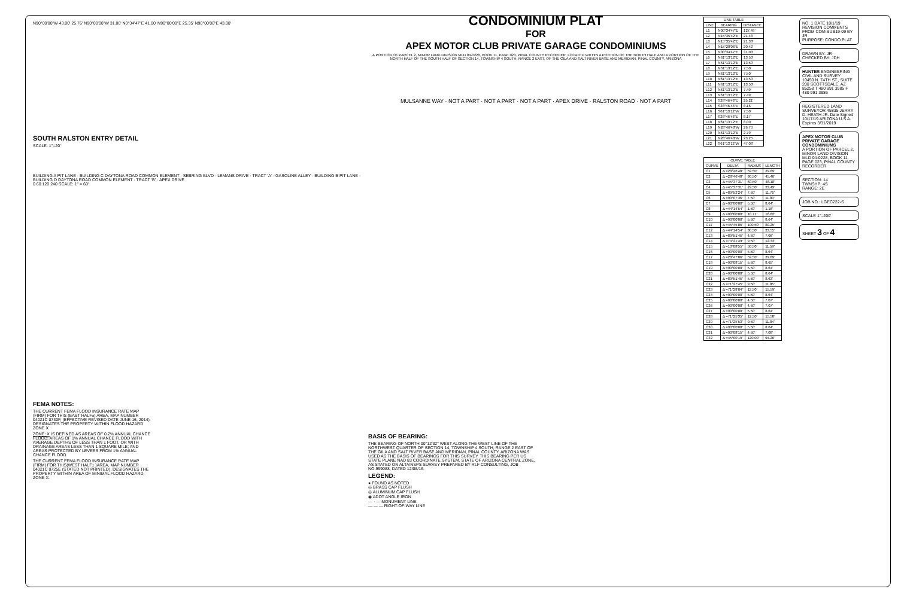N90°00'00"W 43.00' 25.76' N90°00'00"W 31.00' N0°34'47"E 41.00' N90°00'00"E 25.35' N90°00'00"E 43.00'
SOUTH RALSTON ENTRY DETAIL
SCALE: 1"=20'
BUILDING A PIT LANE · BUILDING C DAYTONA ROAD COMMON ELEMENT · SEBRING BLVD · LEMANS DRIVE · TRACT 'A' · GASOLINE ALLEY · BUILDING B PIT LANE · BUILDING D DAYTONA ROAD COMMON ELEMENT · TRACT 'B' · APEX DRIVE
0 60 120 240 SCALE: 1" = 60'
FEMA NOTES:
THE CURRENT FEMA FLOOD INSURANCE RATE MAP (FIRM) FOR THIS (EAST HALF±) AREA, MAP NUMBER 04021C 0730F, (EFFECTIVE REVISED DATE JUNE 16, 2014), DESIGNATES THE PROPERTY WITHIN FLOOD HAZARD ZONE X
ZONE: X IS DEFINED AS AREAS OF 0.2% ANNUAL CHANCE FLOOD; AREAS OF 1% ANNUAL CHANCE FLOOD WITH AVERAGE DEPTHS OF LESS THAN 1 FOOT, OR WITH DRAINAGE AREAS LESS THAN 1 SQUARE MILE; AND AREAS PROTECTED BY LEVEES FROM 1% ANNUAL CHANCE FLOOD.
THE CURRENT FEMA FLOOD INSURANCE RATE MAP (FIRM) FOR THIS(WEST HALF± )AREA, MAP NUMBER 04021C 0725E (STATED NOT PRINTED), DESIGNATES THE PROPERTY WITHIN AREA OF MINIMAL FLOOD HAZARD, ZONE X.
CONDOMINIUM PLAT
FOR
APEX MOTOR CLUB PRIVATE GARAGE CONDOMINIUMS
A PORTION OF PARCEL 2, MINOR LAND DIVISION MLD 04-0228, BOOK 11, PAGE 023, PINAL COUNTY RECORDER, LOCATED WITHIN A PORTION OF THE NORTH HALF AND A PORTION OF THE NORTH HALF OF THE SOUTH HALF OF SECTION 14, TOWNSHIP 4 SOUTH, RANGE 2 EAST, OF THE GILA AND SALT RIVER BASE AND MERIDIAN, PINAL COUNTY, ARIZONA
MULSANNE WAY · NOT A PART · NOT A PART · NOT A PART · APEX DRIVE · RALSTON ROAD · NOT A PART
BASIS OF BEARING:
THE BEARING OF NORTH 00°12'32" WEST ALONG THE WEST LINE OF THE NORTHWEST QUARTER OF SECTION 14, TOWNSHIP 4 SOUTH, RANGE 2 EAST OF THE GILA AND SALT RIVER BASE AND MERIDIAN, PINAL COUNTY, ARIZONA WAS USED AS THE BASIS OF BEARINGS FOR THIS SURVEY. THIS BEARING PER US STATE PLANE NAD 83 COORDINATE SYSTEM, STATE OF ARIZONA CENTRAL ZONE, AS STATED ON ALTA/NSPS SURVEY PREPARED BY RLF CONSULTING, JOB NO.999088, DATED 12/08/16.
LEGEND:
● FOUND AS NOTED
◎ BRASS CAP FLUSH
◎ ALUMINUM CAP FLUSH
◉ ADOT ANGLE IRON
— · — MONUMENT LINE
— — — RIGHT-OF-WAY LINE
| LINE TABLE | | |
| --- | --- | --- |
| LINE | BEARING | DISTANCE |
| L1 | N00°34'47"E | 127.49' |
| L2 | N15°35'42"E | 21.48' |
| L3 | N15°35'42"E | 21.38' |
| L4 | N15°28'06"E | 20.42' |
| L5 | N00°34'47"E | 31.00' |
| L6 | N61°13'12"E | 13.50' |
| L7 | N61°13'12"E | 13.50' |
| L8 | N61°13'12"E | 7.50' |
| L9 | N61°13'12"E | 7.50' |
| L10 | N61°13'12"E | 13.50' |
| L11 | N61°13'12"E | 13.50' |
| L12 | N61°13'12"E | 7.49' |
| L13 | N61°13'12"E | 7.49' |
| L14 | S28°46'48"E | 25.21' |
| L15 | S28°46'48"E | 8.16' |
| L16 | S61°13'12"W | 7.50' |
| L17 | S28°46'48"E | 8.17' |
| L18 | N61°13'12"E | 8.00' |
| L19 | N28°46'48"W | 26.75' |
| L20 | N61°13'12"E | 2.79' |
| L21 | N28°46'48"W | 23.25' |
| L22 | S61°13'12"W | 47.03' |
| CURVE TABLE | | | |
| --- | --- | --- | --- |
| CURVE | DELTA | RADIUS | LENGTH |
| C1 | Δ =28°46'48" | 59.50' | 29.89' |
| C2 | Δ =28°46'48" | 90.50' | 45.46' |
| C3 | Δ =45°37'31" | 60.50' | 48.18' |
| C4 | Δ =45°37'31" | 29.50' | 23.49' |
| C5 | Δ =89°52'24" | 7.50' | 11.76' |
| C6 | Δ =90°07'36" | 7.50' | 11.80' |
| C7 | Δ =90°00'00" | 5.50' | 8.64' |
| C8 | Δ =44°14'54" | 1.50' | 1.16' |
| C9 | Δ =90°00'00" | 10.71' | 16.82' |
| C10 | Δ =90°00'00" | 5.50' | 8.64' |
| C11 | Δ =45°45'06" | 100.50' | 80.25' |
| C12 | Δ =44°14'54" | 30.50' | 23.55' |
| C13 | Δ =89°51'45" | 4.50' | 7.06' |
| C14 | Δ =74°21'49" | 9.50' | 12.33' |
| C15 | Δ =13°08'55" | 50.50' | 11.59' |
| C16 | Δ =90°00'00" | 5.50' | 8.64' |
| C17 | Δ =28°47'06" | 59.50' | 29.89' |
| C18 | Δ =90°08'15" | 5.50' | 8.65' |
| C19 | Δ =90°00'00" | 5.50' | 8.64' |
| C20 | Δ =90°00'00" | 5.50' | 8.64' |
| C21 | Δ =89°51'45" | 5.50' | 8.63' |
| C22 | Δ =71°27'45" | 9.50' | 11.85' |
| C23 | Δ =71°28'04" | 12.50' | 15.59' |
| C24 | Δ =90°00'00" | 5.50' | 8.64' |
| C25 | Δ =90°00'00" | 4.50' | 7.07' |
| C26 | Δ =90°00'00" | 4.50' | 7.07' |
| C27 | Δ =90°00'00" | 5.50' | 8.64' |
| C28 | Δ =71°25'35" | 12.50' | 15.58' |
| C29 | Δ =71°25'53" | 9.50' | 11.84' |
| C30 | Δ =90°00'00" | 5.50' | 8.64' |
| C31 | Δ =90°08'15" | 4.50' | 7.08' |
| C32 | Δ =45°00'19" | 120.00' | 94.26' |
NO. 1 DATE 10/1/19 REVISION COMMENTS FROM COM SUB19-09 BY JR
PURPOSE: CONDO PLAT
DRAWN BY: JR
CHECKED BY: JDH
HUNTER ENGINEERING CIVIL AND SURVEY
10450 N. 74TH ST., SUITE 200 SCOTTSDALE, AZ 85258 T 480 991 3985 F 480 991 3986
REGISTERED LAND SURVEYOR 45835 JERRY D. HEATH JR. Date Signed 10/17/19 ARIZONA U.S.A. Expires 3/31/2019
APEX MOTOR CLUB PRIVATE GARAGE CONDOMINIUMS
A PORTION OF PARCEL 2, MINOR LAND DIVISION MLD 04-0228, BOOK 11, PAGE 023, PINAL COUNTY RECORDER
SECTION: 14
TWNSHP: 4S
RANGE: 2E
JOB NO.: LGEC222-S
SCALE 1"=200'
SHEET 3 OF 4